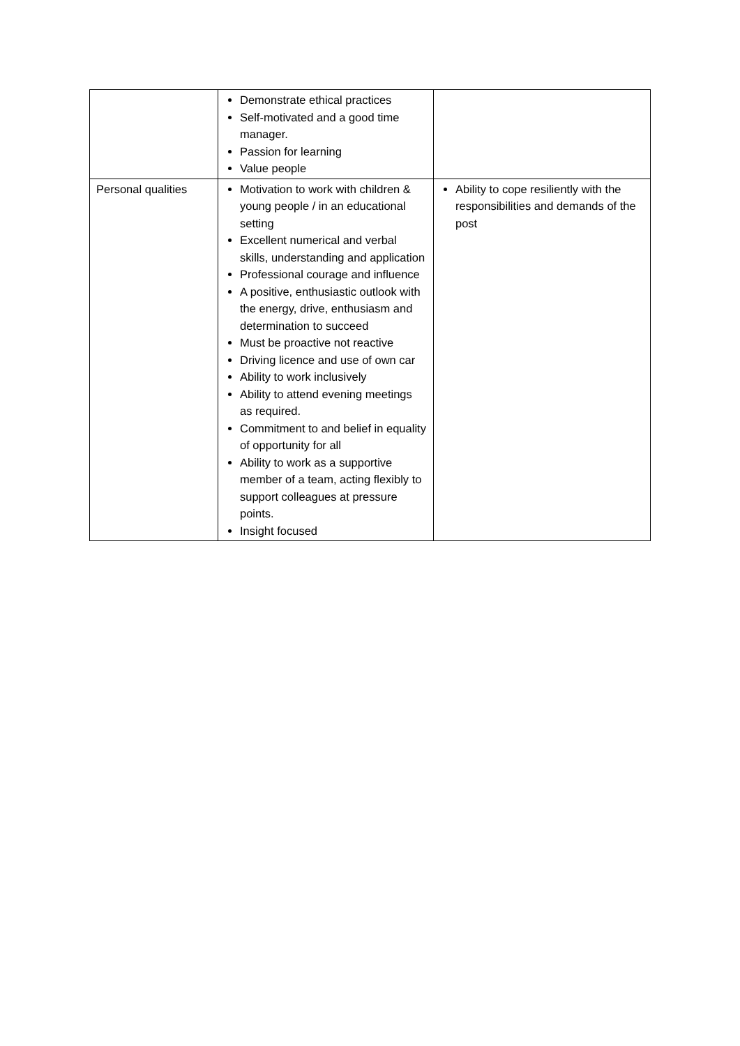| | Demonstrate ethical practices Self-motivated and a good time manager. Passion for learning Value people | |
| Personal qualities | Motivation to work with children & young people / in an educational setting Excellent numerical and verbal skills, understanding and application Professional courage and influence A positive, enthusiastic outlook with the energy, drive, enthusiasm and determination to succeed Must be proactive not reactive Driving licence and use of own car Ability to work inclusively Ability to attend evening meetings as required. Commitment to and belief in equality of opportunity for all Ability to work as a supportive member of a team, acting flexibly to support colleagues at pressure points. Insight focused | Ability to cope resiliently with the responsibilities and demands of the post |